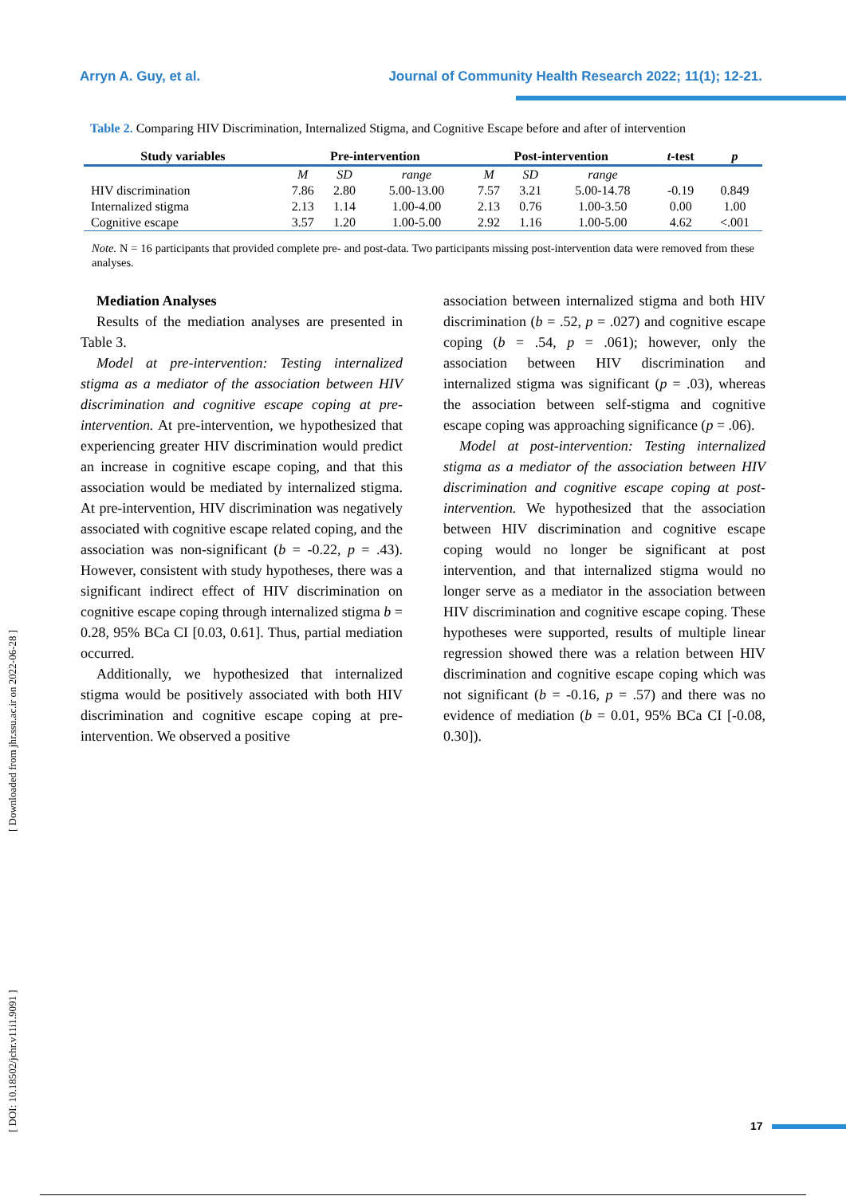Arryn A. Guy, et al. Journal of Community Health Research 2022; 11(1); 12-21.
Table 2. Comparing HIV Discrimination, Internalized Stigma, and Cognitive Escape before and after of intervention
| Study variables | Pre-intervention | | | Post-intervention | | | t -test | p |
| --- | --- | --- | --- | --- | --- | --- | --- | --- |
| | M | SD | range | M | SD | range | | |
| HIV discrimination | 7.86 | 2.80 | 5.00-13.00 | 7.57 | 3.21 | 5.00-14.78 | -0.19 | 0.849 |
| Internalized stigma | 2.13 | 1.14 | 1.00-4.00 | 2.13 | 0.76 | 1.00-3.50 | 0.00 | 1.00 |
| Cognitive escape | 3.57 | 1.20 | 1.00-5.00 | 2.92 | 1.16 | 1.00-5.00 | 4.62 | <.001 |
Note. N = 16 participants that provided complete pre- and post-data. Two participants missing post-intervention data were removed from these analyses.
Mediation Analyses
Results of the mediation analyses are presented in Table 3.
Model at pre-intervention: Testing internalized stigma as a mediator of the association between HIV discrimination and cognitive escape coping at pre-intervention. At pre-intervention, we hypothesized that experiencing greater HIV discrimination would predict an increase in cognitive escape coping, and that this association would be mediated by internalized stigma. At pre-intervention, HIV discrimination was negatively associated with cognitive escape related coping, and the association was non-significant (b = -0.22, p = .43). However, consistent with study hypotheses, there was a significant indirect effect of HIV discrimination on cognitive escape coping through internalized stigma b = 0.28, 95% BCa CI [0.03, 0.61]. Thus, partial mediation occurred.
Additionally, we hypothesized that internalized stigma would be positively associated with both HIV discrimination and cognitive escape coping at pre-intervention. We observed a positive
association between internalized stigma and both HIV discrimination (b = .52, p = .027) and cognitive escape coping (b = .54, p = .061); however, only the association between HIV discrimination and internalized stigma was significant (p = .03), whereas the association between self-stigma and cognitive escape coping was approaching significance (p = .06).
Model at post-intervention: Testing internalized stigma as a mediator of the association between HIV discrimination and cognitive escape coping at post-intervention. We hypothesized that the association between HIV discrimination and cognitive escape coping would no longer be significant at post intervention, and that internalized stigma would no longer serve as a mediator in the association between HIV discrimination and cognitive escape coping. These hypotheses were supported, results of multiple linear regression showed there was a relation between HIV discrimination and cognitive escape coping which was not significant (b = -0.16, p = .57) and there was no evidence of mediation (b = 0.01, 95% BCa CI [-0.08, 0.30]).
[ DOI: 10.18502/jchr.v11i1.9091 ] [ Downloaded from jhr.ssu.ac.ir on 2022-06-28 ]
17